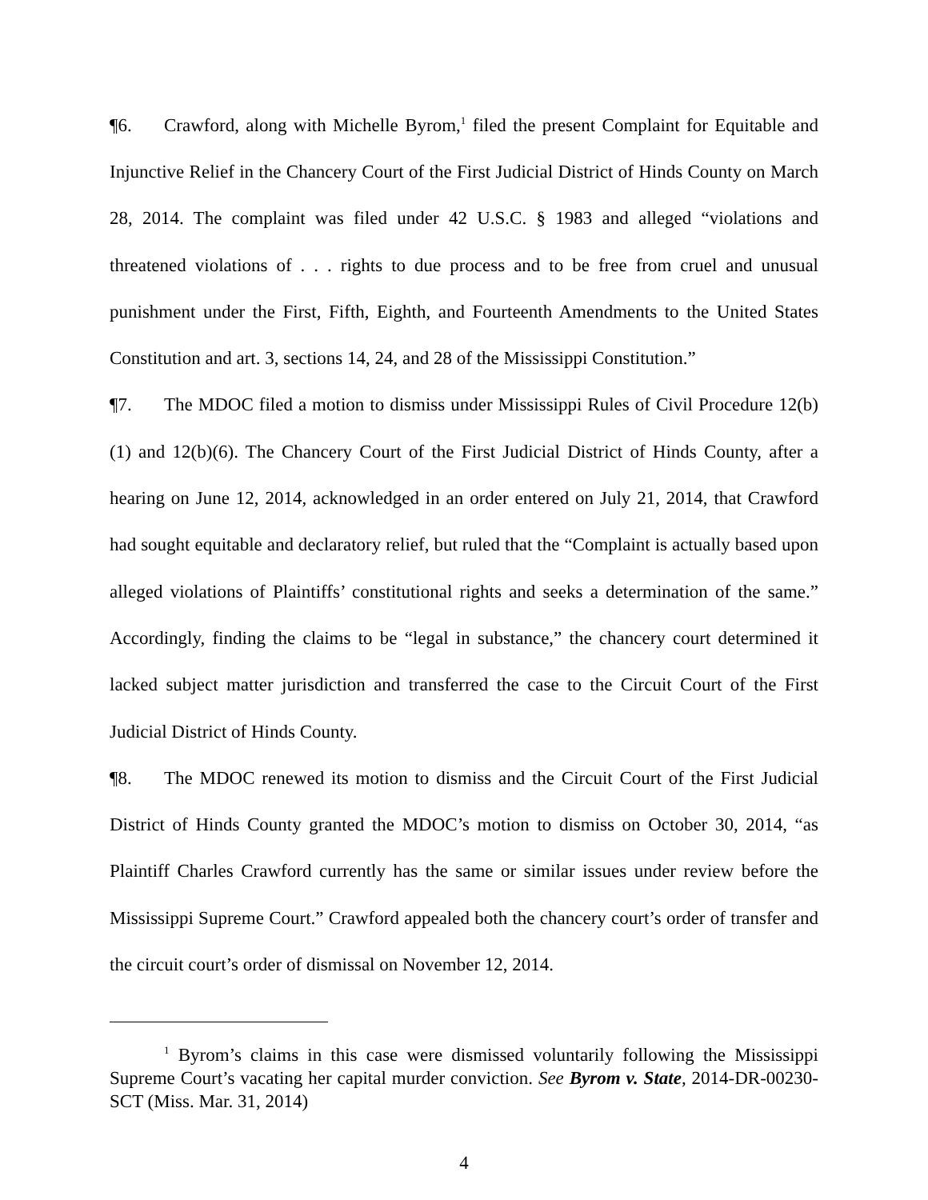¶6. Crawford, along with Michelle Byrom,<sup>1</sup> filed the present Complaint for Equitable and Injunctive Relief in the Chancery Court of the First Judicial District of Hinds County on March 28, 2014. The complaint was filed under 42 U.S.C. § 1983 and alleged “violations and threatened violations of . . . rights to due process and to be free from cruel and unusual punishment under the First, Fifth, Eighth, and Fourteenth Amendments to the United States Constitution and art. 3, sections 14, 24, and 28 of the Mississippi Constitution.”
¶7. The MDOC filed a motion to dismiss under Mississippi Rules of Civil Procedure 12(b)(1) and 12(b)(6). The Chancery Court of the First Judicial District of Hinds County, after a hearing on June 12, 2014, acknowledged in an order entered on July 21, 2014, that Crawford had sought equitable and declaratory relief, but ruled that the “Complaint is actually based upon alleged violations of Plaintiffs’ constitutional rights and seeks a determination of the same.” Accordingly, finding the claims to be “legal in substance,” the chancery court determined it lacked subject matter jurisdiction and transferred the case to the Circuit Court of the First Judicial District of Hinds County.
¶8. The MDOC renewed its motion to dismiss and the Circuit Court of the First Judicial District of Hinds County granted the MDOC’s motion to dismiss on October 30, 2014, “as Plaintiff Charles Crawford currently has the same or similar issues under review before the Mississippi Supreme Court.” Crawford appealed both the chancery court’s order of transfer and the circuit court’s order of dismissal on November 12, 2014.
<sup>1</sup> Byrom’s claims in this case were dismissed voluntarily following the Mississippi Supreme Court’s vacating her capital murder conviction. See Byrom v. State, 2014-DR-00230-SCT (Miss. Mar. 31, 2014)
4